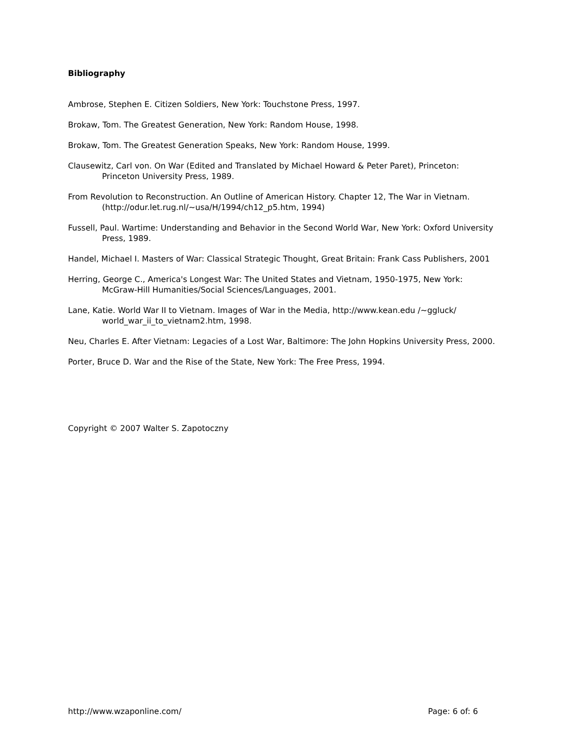Bibliography
Ambrose, Stephen E. Citizen Soldiers, New York: Touchstone Press, 1997.
Brokaw, Tom. The Greatest Generation, New York: Random House, 1998.
Brokaw, Tom. The Greatest Generation Speaks, New York: Random House, 1999.
Clausewitz, Carl von. On War (Edited and Translated by Michael Howard & Peter Paret), Princeton: Princeton University Press, 1989.
From Revolution to Reconstruction. An Outline of American History. Chapter 12, The War in Vietnam. (http://odur.let.rug.nl/~usa/H/1994/ch12_p5.htm, 1994)
Fussell, Paul. Wartime: Understanding and Behavior in the Second World War, New York: Oxford University Press, 1989.
Handel, Michael I. Masters of War: Classical Strategic Thought, Great Britain: Frank Cass Publishers, 2001
Herring, George C., America's Longest War: The United States and Vietnam, 1950-1975, New York: McGraw-Hill Humanities/Social Sciences/Languages, 2001.
Lane, Katie. World War II to Vietnam. Images of War in the Media, http://www.kean.edu /~ggluck/ world_war_ii_to_vietnam2.htm, 1998.
Neu, Charles E. After Vietnam: Legacies of a Lost War, Baltimore: The John Hopkins University Press, 2000.
Porter, Bruce D. War and the Rise of the State, New York: The Free Press, 1994.
Copyright © 2007 Walter S. Zapotoczny
http://www.wzaponline.com/ Page: 6 of: 6